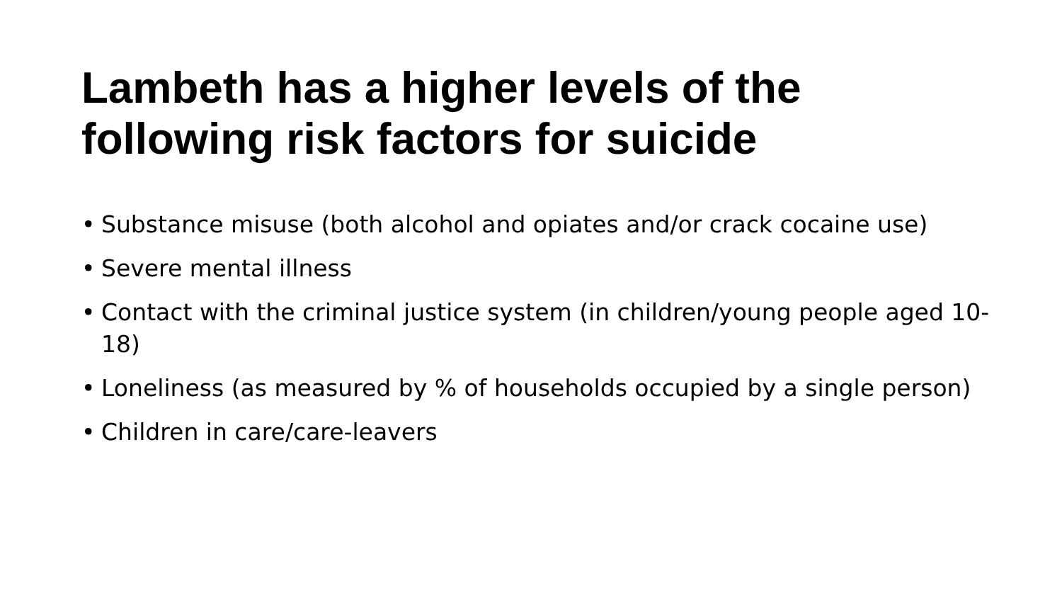Lambeth has a higher levels of the following risk factors for suicide
• Substance misuse (both alcohol and opiates and/or crack cocaine use)
• Severe mental illness
• Contact with the criminal justice system (in children/young people aged 10-18)
• Loneliness (as measured by % of households occupied by a single person)
• Children in care/care-leavers